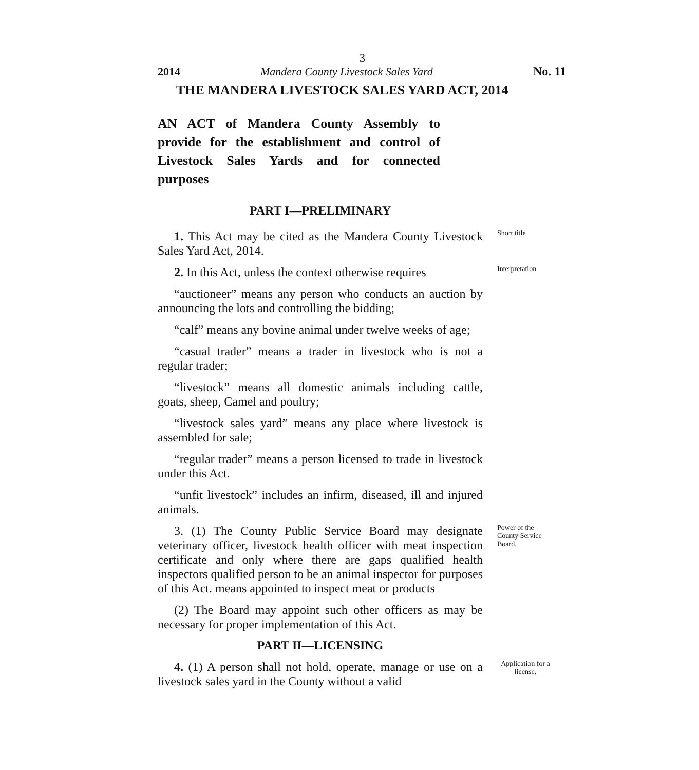3
2014 Mandera County Livestock Sales Yard No. 11
THE MANDERA LIVESTOCK SALES YARD ACT, 2014
AN ACT of Mandera County Assembly to provide for the establishment and control of Livestock Sales Yards and for connected purposes
PART I—PRELIMINARY
1. This Act may be cited as the Mandera County Livestock Sales Yard Act, 2014.
Short title
2. In this Act, unless the context otherwise requires
Interpretation
“auctioneer” means any person who conducts an auction by announcing the lots and controlling the bidding;
“calf” means any bovine animal under twelve weeks of age;
“casual trader” means a trader in livestock who is not a regular trader;
“livestock” means all domestic animals including cattle, goats, sheep, Camel and poultry;
“livestock sales yard” means any place where livestock is assembled for sale;
“regular trader” means a person licensed to trade in livestock under this Act.
“unfit livestock” includes an infirm, diseased, ill and injured animals.
3. (1) The County Public Service Board may designate veterinary officer, livestock health officer with meat inspection certificate and only where there are gaps qualified health inspectors qualified person to be an animal inspector for purposes of this Act. means appointed to inspect meat or products
Power of the County Service Board.
(2) The Board may appoint such other officers as may be necessary for proper implementation of this Act.
PART II—LICENSING
4. (1) A person shall not hold, operate, manage or use on a livestock sales yard in the County without a valid
Application for a license.